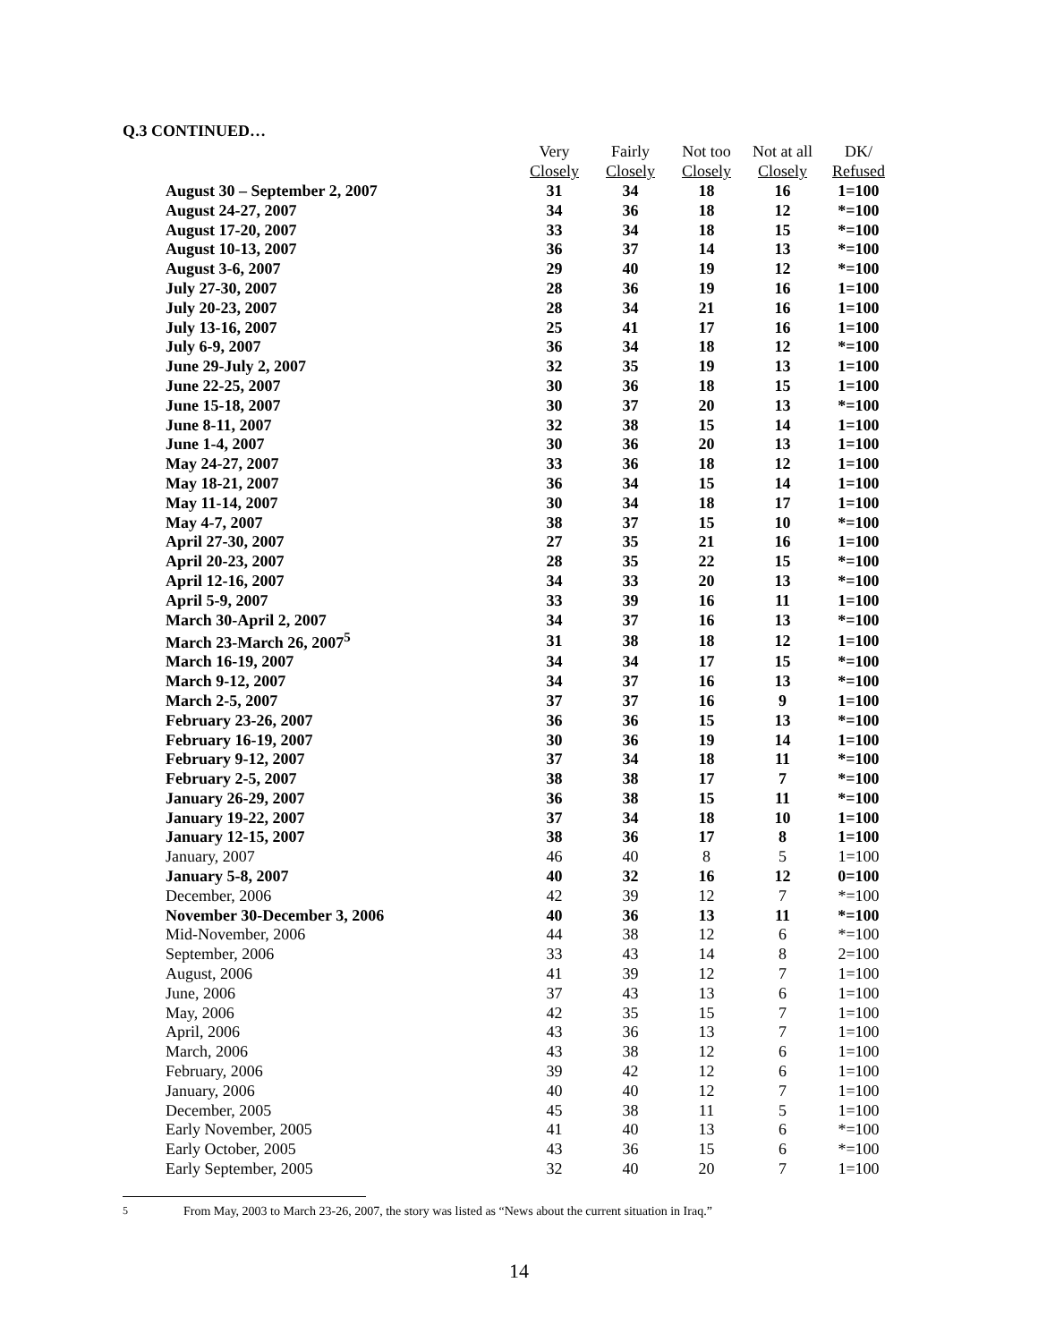Q.3 CONTINUED…
| | Very | Fairly | Not too | Not at all | DK/ |
| --- | --- | --- | --- | --- | --- |
| | Closely | Closely | Closely | Closely | Refused |
| August 30 – September 2, 2007 | 31 | 34 | 18 | 16 | 1=100 |
| August 24-27, 2007 | 34 | 36 | 18 | 12 | *=100 |
| August 17-20, 2007 | 33 | 34 | 18 | 15 | *=100 |
| August 10-13, 2007 | 36 | 37 | 14 | 13 | *=100 |
| August 3-6, 2007 | 29 | 40 | 19 | 12 | *=100 |
| July 27-30, 2007 | 28 | 36 | 19 | 16 | 1=100 |
| July 20-23, 2007 | 28 | 34 | 21 | 16 | 1=100 |
| July 13-16, 2007 | 25 | 41 | 17 | 16 | 1=100 |
| July 6-9, 2007 | 36 | 34 | 18 | 12 | *=100 |
| June 29-July 2, 2007 | 32 | 35 | 19 | 13 | 1=100 |
| June 22-25, 2007 | 30 | 36 | 18 | 15 | 1=100 |
| June 15-18, 2007 | 30 | 37 | 20 | 13 | *=100 |
| June 8-11, 2007 | 32 | 38 | 15 | 14 | 1=100 |
| June 1-4, 2007 | 30 | 36 | 20 | 13 | 1=100 |
| May 24-27, 2007 | 33 | 36 | 18 | 12 | 1=100 |
| May 18-21, 2007 | 36 | 34 | 15 | 14 | 1=100 |
| May 11-14, 2007 | 30 | 34 | 18 | 17 | 1=100 |
| May 4-7, 2007 | 38 | 37 | 15 | 10 | *=100 |
| April 27-30, 2007 | 27 | 35 | 21 | 16 | 1=100 |
| April 20-23, 2007 | 28 | 35 | 22 | 15 | *=100 |
| April 12-16, 2007 | 34 | 33 | 20 | 13 | *=100 |
| April 5-9, 2007 | 33 | 39 | 16 | 11 | 1=100 |
| March 30-April 2, 2007 | 34 | 37 | 16 | 13 | *=100 |
| March 23-March 26, 2007<sup>5</sup> | 31 | 38 | 18 | 12 | 1=100 |
| March 16-19, 2007 | 34 | 34 | 17 | 15 | *=100 |
| March 9-12, 2007 | 34 | 37 | 16 | 13 | *=100 |
| March 2-5, 2007 | 37 | 37 | 16 | 9 | 1=100 |
| February 23-26, 2007 | 36 | 36 | 15 | 13 | *=100 |
| February 16-19, 2007 | 30 | 36 | 19 | 14 | 1=100 |
| February 9-12, 2007 | 37 | 34 | 18 | 11 | *=100 |
| February 2-5, 2007 | 38 | 38 | 17 | 7 | *=100 |
| January 26-29, 2007 | 36 | 38 | 15 | 11 | *=100 |
| January 19-22, 2007 | 37 | 34 | 18 | 10 | 1=100 |
| January 12-15, 2007 | 38 | 36 | 17 | 8 | 1=100 |
| January, 2007 | 46 | 40 | 8 | 5 | 1=100 |
| January 5-8, 2007 | 40 | 32 | 16 | 12 | 0=100 |
| December, 2006 | 42 | 39 | 12 | 7 | *=100 |
| November 30-December 3, 2006 | 40 | 36 | 13 | 11 | *=100 |
| Mid-November, 2006 | 44 | 38 | 12 | 6 | *=100 |
| September, 2006 | 33 | 43 | 14 | 8 | 2=100 |
| August, 2006 | 41 | 39 | 12 | 7 | 1=100 |
| June, 2006 | 37 | 43 | 13 | 6 | 1=100 |
| May, 2006 | 42 | 35 | 15 | 7 | 1=100 |
| April, 2006 | 43 | 36 | 13 | 7 | 1=100 |
| March, 2006 | 43 | 38 | 12 | 6 | 1=100 |
| February, 2006 | 39 | 42 | 12 | 6 | 1=100 |
| January, 2006 | 40 | 40 | 12 | 7 | 1=100 |
| December, 2005 | 45 | 38 | 11 | 5 | 1=100 |
| Early November, 2005 | 41 | 40 | 13 | 6 | *=100 |
| Early October, 2005 | 43 | 36 | 15 | 6 | *=100 |
| Early September, 2005 | 32 | 40 | 20 | 7 | 1=100 |
5 From May, 2003 to March 23-26, 2007, the story was listed as “News about the current situation in Iraq.”
14